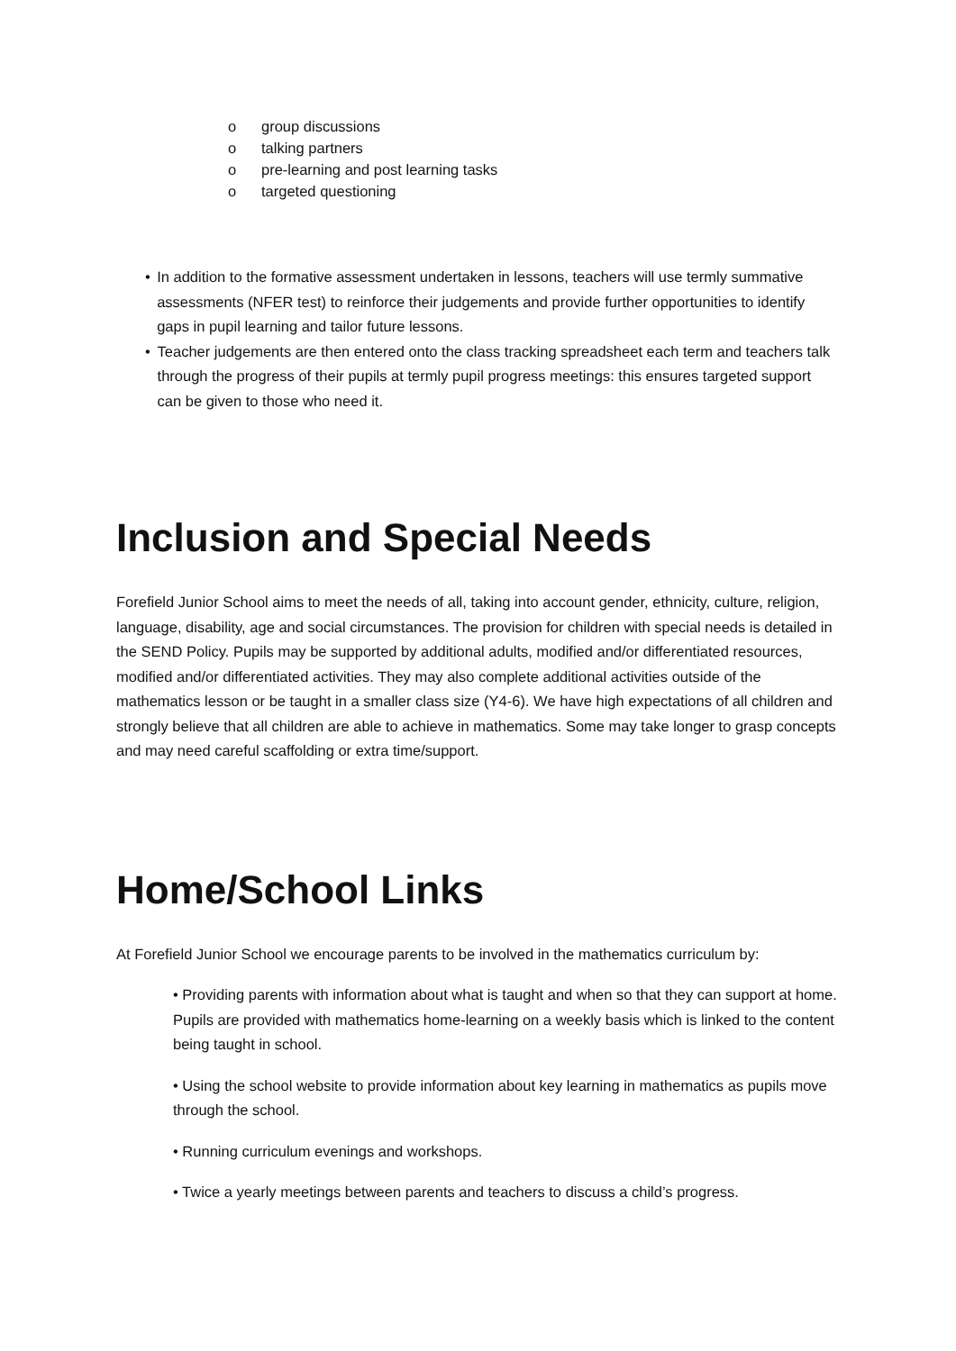o group discussions
o talking partners
o pre-learning and post learning tasks
o targeted questioning
• In addition to the formative assessment undertaken in lessons, teachers will use termly summative assessments (NFER test) to reinforce their judgements and provide further opportunities to identify gaps in pupil learning and tailor future lessons.
• Teacher judgements are then entered onto the class tracking spreadsheet each term and teachers talk through the progress of their pupils at termly pupil progress meetings: this ensures targeted support can be given to those who need it.
Inclusion and Special Needs
Forefield Junior School aims to meet the needs of all, taking into account gender, ethnicity, culture, religion, language, disability, age and social circumstances. The provision for children with special needs is detailed in the SEND Policy. Pupils may be supported by additional adults, modified and/or differentiated resources, modified and/or differentiated activities. They may also complete additional activities outside of the mathematics lesson or be taught in a smaller class size (Y4-6). We have high expectations of all children and strongly believe that all children are able to achieve in mathematics. Some may take longer to grasp concepts and may need careful scaffolding or extra time/support.
Home/School Links
At Forefield Junior School we encourage parents to be involved in the mathematics curriculum by:
• Providing parents with information about what is taught and when so that they can support at home. Pupils are provided with mathematics home-learning on a weekly basis which is linked to the content being taught in school.
• Using the school website to provide information about key learning in mathematics as pupils move through the school.
• Running curriculum evenings and workshops.
• Twice a yearly meetings between parents and teachers to discuss a child’s progress.